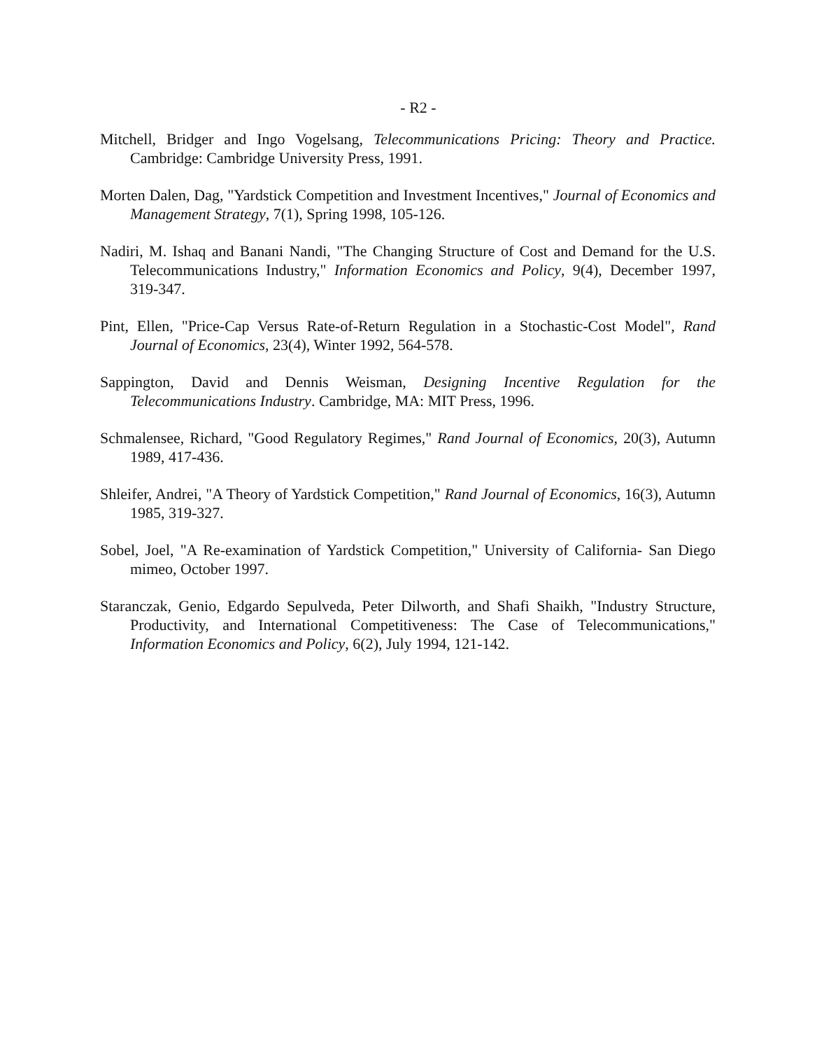- R2 -
Mitchell, Bridger and Ingo Vogelsang, Telecommunications Pricing: Theory and Practice. Cambridge: Cambridge University Press, 1991.
Morten Dalen, Dag, "Yardstick Competition and Investment Incentives," Journal of Economics and Management Strategy, 7(1), Spring 1998, 105-126.
Nadiri, M. Ishaq and Banani Nandi, "The Changing Structure of Cost and Demand for the U.S. Telecommunications Industry," Information Economics and Policy, 9(4), December 1997, 319-347.
Pint, Ellen, "Price-Cap Versus Rate-of-Return Regulation in a Stochastic-Cost Model", Rand Journal of Economics, 23(4), Winter 1992, 564-578.
Sappington, David and Dennis Weisman, Designing Incentive Regulation for the Telecommunications Industry. Cambridge, MA: MIT Press, 1996.
Schmalensee, Richard, "Good Regulatory Regimes," Rand Journal of Economics, 20(3), Autumn 1989, 417-436.
Shleifer, Andrei, "A Theory of Yardstick Competition," Rand Journal of Economics, 16(3), Autumn 1985, 319-327.
Sobel, Joel, "A Re-examination of Yardstick Competition," University of California- San Diego mimeo, October 1997.
Staranczak, Genio, Edgardo Sepulveda, Peter Dilworth, and Shafi Shaikh, "Industry Structure, Productivity, and International Competitiveness: The Case of Telecommunications," Information Economics and Policy, 6(2), July 1994, 121-142.